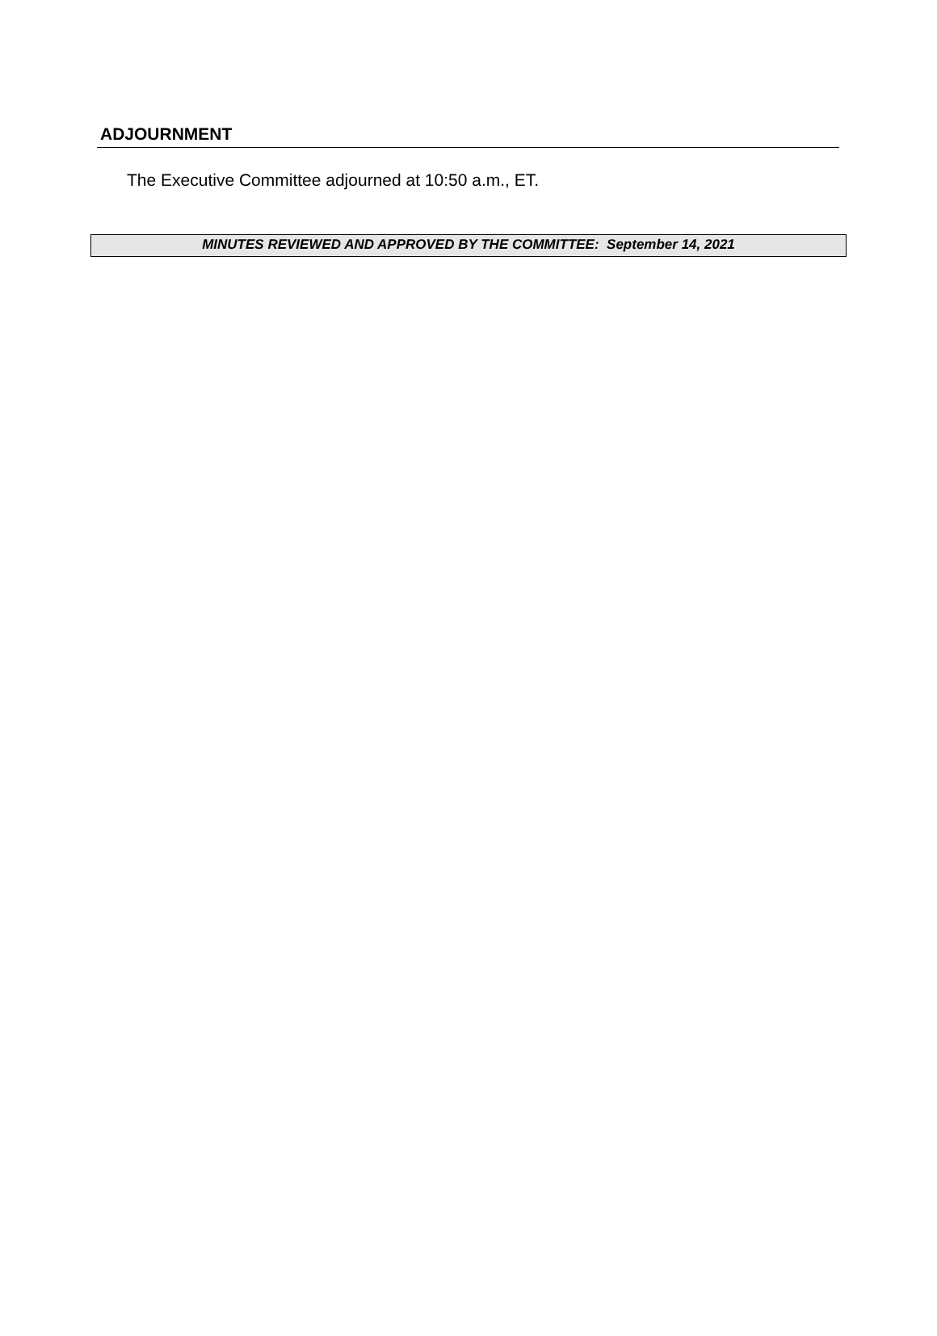ADJOURNMENT
The Executive Committee adjourned at 10:50 a.m., ET.
MINUTES REVIEWED AND APPROVED BY THE COMMITTEE: September 14, 2021